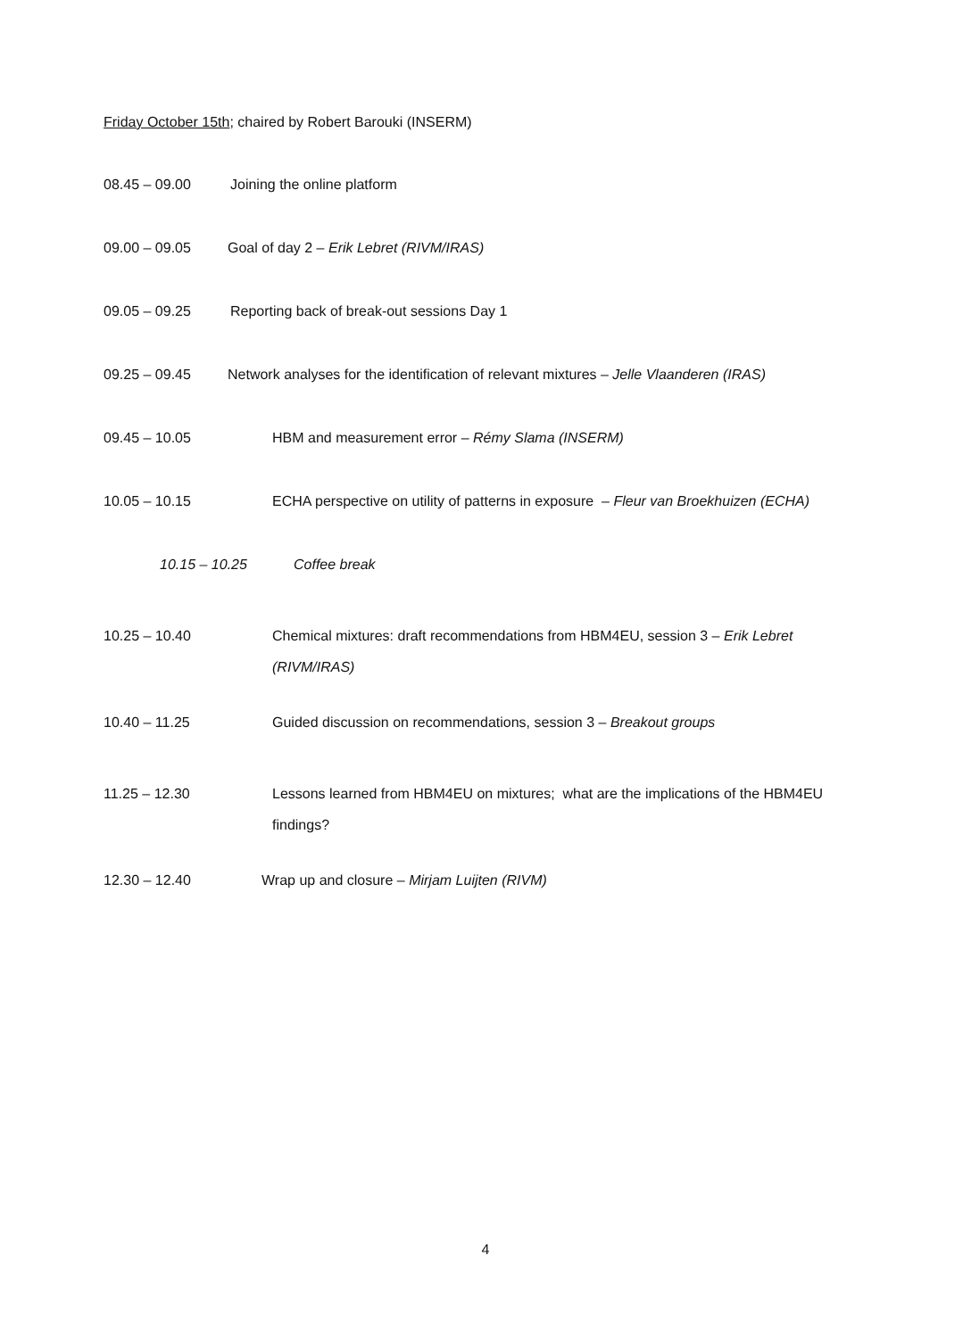Friday October 15th; chaired by Robert Barouki (INSERM)
08.45 – 09.00 Joining the online platform
09.00 – 09.05 Goal of day 2 – Erik Lebret (RIVM/IRAS)
09.05 – 09.25 Reporting back of break-out sessions Day 1
09.25 – 09.45 Network analyses for the identification of relevant mixtures – Jelle Vlaanderen (IRAS)
09.45 – 10.05 HBM and measurement error – Rémy Slama (INSERM)
10.05 – 10.15 ECHA perspective on utility of patterns in exposure – Fleur van Broekhuizen (ECHA)
10.15 – 10.25 Coffee break
10.25 – 10.40 Chemical mixtures: draft recommendations from HBM4EU, session 3 – Erik Lebret (RIVM/IRAS)
10.40 – 11.25 Guided discussion on recommendations, session 3 – Breakout groups
11.25 – 12.30 Lessons learned from HBM4EU on mixtures; what are the implications of the HBM4EU findings?
12.30 – 12.40 Wrap up and closure – Mirjam Luijten (RIVM)
4